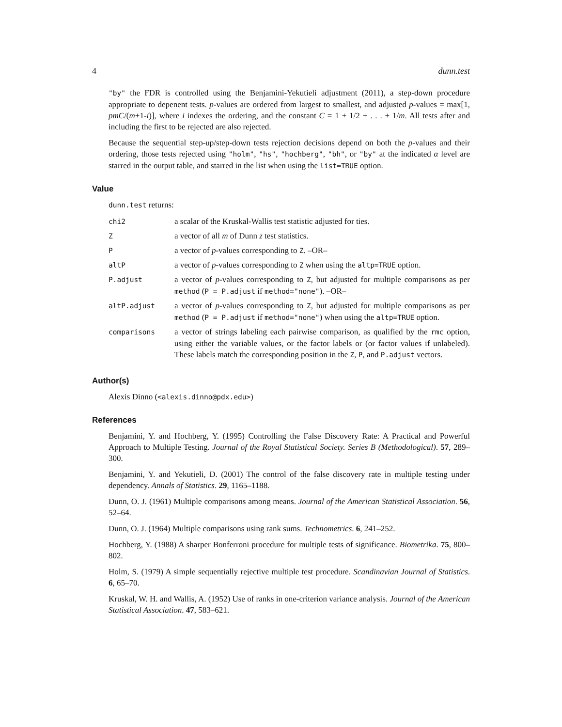4 dunn.test
"by" the FDR is controlled using the Benjamini-Yekutieli adjustment (2011), a step-down procedure appropriate to depenent tests. p-values are ordered from largest to smallest, and adjusted p-values = max[1, pmC/(m+1-i)], where i indexes the ordering, and the constant C = 1 + 1/2 + . . . + 1/m. All tests after and including the first to be rejected are also rejected.
Because the sequential step-up/step-down tests rejection decisions depend on both the p-values and their ordering, those tests rejected using "holm", "hs", "hochberg", "bh", or "by" at the indicated α level are starred in the output table, and starred in the list when using the list=TRUE option.
Value
dunn.test returns:
| chi2 | a scalar of the Kruskal-Wallis test statistic adjusted for ties. |
| Z | a vector of all m of Dunn z test statistics. |
| P | a vector of p -values corresponding to Z . –OR– |
| altP | a vector of p -values corresponding to Z when using the altp=TRUE option. |
| P.adjust | a vector of p -values corresponding to Z , but adjusted for multiple comparisons as per method ( P = P.adjust if method="none" ). –OR– |
| altP.adjust | a vector of p -values corresponding to Z , but adjusted for multiple comparisons as per method ( P = P.adjust if method="none" ) when using the altp=TRUE option. |
| comparisons | a vector of strings labeling each pairwise comparison, as qualified by the rmc option, using either the variable values, or the factor labels or (or factor values if unlabeled). These labels match the corresponding position in the Z , P , and P.adjust vectors. |
Author(s)
Alexis Dinno (<alexis.dinno@pdx.edu>)
References
Benjamini, Y. and Hochberg, Y. (1995) Controlling the False Discovery Rate: A Practical and Powerful Approach to Multiple Testing. Journal of the Royal Statistical Society. Series B (Methodological). 57, 289–300.
Benjamini, Y. and Yekutieli, D. (2001) The control of the false discovery rate in multiple testing under dependency. Annals of Statistics. 29, 1165–1188.
Dunn, O. J. (1961) Multiple comparisons among means. Journal of the American Statistical Association. 56, 52–64.
Dunn, O. J. (1964) Multiple comparisons using rank sums. Technometrics. 6, 241–252.
Hochberg, Y. (1988) A sharper Bonferroni procedure for multiple tests of significance. Biometrika. 75, 800–802.
Holm, S. (1979) A simple sequentially rejective multiple test procedure. Scandinavian Journal of Statistics. 6, 65–70.
Kruskal, W. H. and Wallis, A. (1952) Use of ranks in one-criterion variance analysis. Journal of the American Statistical Association. 47, 583–621.